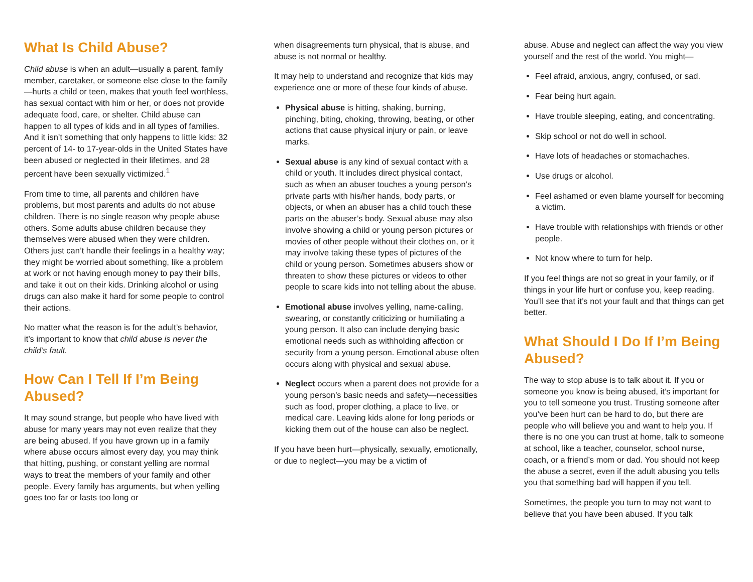What Is Child Abuse?
Child abuse is when an adult—usually a parent, family member, caretaker, or someone else close to the family—hurts a child or teen, makes that youth feel worthless, has sexual contact with him or her, or does not provide adequate food, care, or shelter. Child abuse can happen to all types of kids and in all types of families. And it isn’t something that only happens to little kids: 32 percent of 14- to 17-year-olds in the United States have been abused or neglected in their lifetimes, and 28 percent have been sexually victimized.<sup>1</sup>
From time to time, all parents and children have problems, but most parents and adults do not abuse children. There is no single reason why people abuse others. Some adults abuse children because they themselves were abused when they were children. Others just can’t handle their feelings in a healthy way; they might be worried about something, like a problem at work or not having enough money to pay their bills, and take it out on their kids. Drinking alcohol or using drugs can also make it hard for some people to control their actions.
No matter what the reason is for the adult’s behavior, it’s important to know that child abuse is never the child’s fault.
How Can I Tell If I’m Being Abused?
It may sound strange, but people who have lived with abuse for many years may not even realize that they are being abused. If you have grown up in a family where abuse occurs almost every day, you may think that hitting, pushing, or constant yelling are normal ways to treat the members of your family and other people. Every family has arguments, but when yelling goes too far or lasts too long or
when disagreements turn physical, that is abuse, and abuse is not normal or healthy.
It may help to understand and recognize that kids may experience one or more of these four kinds of abuse.
Physical abuse is hitting, shaking, burning, pinching, biting, choking, throwing, beating, or other actions that cause physical injury or pain, or leave marks.
Sexual abuse is any kind of sexual contact with a child or youth. It includes direct physical contact, such as when an abuser touches a young person’s private parts with his/her hands, body parts, or objects, or when an abuser has a child touch these parts on the abuser’s body. Sexual abuse may also involve showing a child or young person pictures or movies of other people without their clothes on, or it may involve taking these types of pictures of the child or young person. Sometimes abusers show or threaten to show these pictures or videos to other people to scare kids into not telling about the abuse.
Emotional abuse involves yelling, name-calling, swearing, or constantly criticizing or humiliating a young person. It also can include denying basic emotional needs such as withholding affection or security from a young person. Emotional abuse often occurs along with physical and sexual abuse.
Neglect occurs when a parent does not provide for a young person’s basic needs and safety—necessities such as food, proper clothing, a place to live, or medical care. Leaving kids alone for long periods or kicking them out of the house can also be neglect.
If you have been hurt—physically, sexually, emotionally, or due to neglect—you may be a victim of
abuse. Abuse and neglect can affect the way you view yourself and the rest of the world. You might—
Feel afraid, anxious, angry, confused, or sad.
Fear being hurt again.
Have trouble sleeping, eating, and concentrating.
Skip school or not do well in school.
Have lots of headaches or stomachaches.
Use drugs or alcohol.
Feel ashamed or even blame yourself for becoming a victim.
Have trouble with relationships with friends or other people.
Not know where to turn for help.
If you feel things are not so great in your family, or if things in your life hurt or confuse you, keep reading. You’ll see that it’s not your fault and that things can get better.
What Should I Do If I’m Being Abused?
The way to stop abuse is to talk about it. If you or someone you know is being abused, it’s important for you to tell someone you trust. Trusting someone after you’ve been hurt can be hard to do, but there are people who will believe you and want to help you. If there is no one you can trust at home, talk to someone at school, like a teacher, counselor, school nurse, coach, or a friend’s mom or dad. You should not keep the abuse a secret, even if the adult abusing you tells you that something bad will happen if you tell.
Sometimes, the people you turn to may not want to believe that you have been abused. If you talk